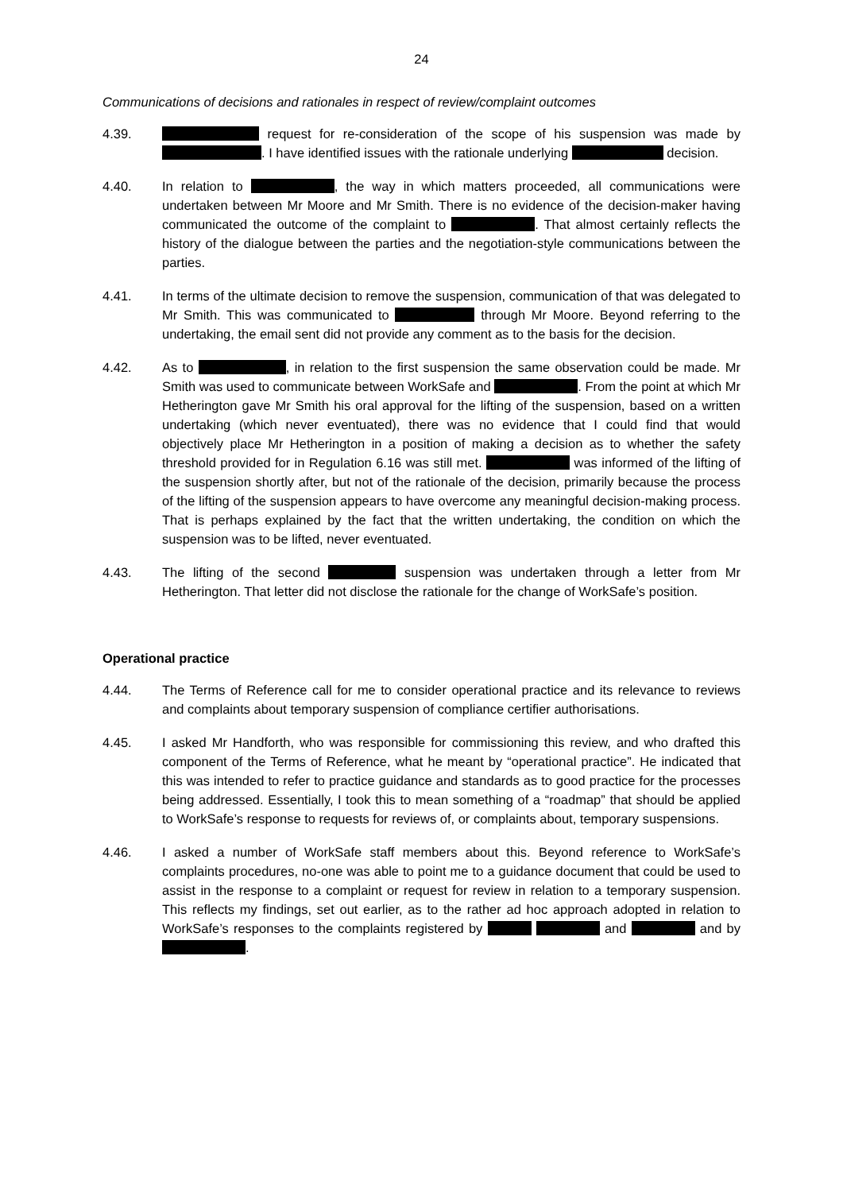24
Communications of decisions and rationales in respect of review/complaint outcomes
4.39. request for re-consideration of the scope of his suspension was made by . I have identified issues with the rationale underlying decision.
4.40. In relation to , the way in which matters proceeded, all communications were undertaken between Mr Moore and Mr Smith. There is no evidence of the decision-maker having communicated the outcome of the complaint to . That almost certainly reflects the history of the dialogue between the parties and the negotiation-style communications between the parties.
4.41. In terms of the ultimate decision to remove the suspension, communication of that was delegated to Mr Smith. This was communicated to through Mr Moore. Beyond referring to the undertaking, the email sent did not provide any comment as to the basis for the decision.
4.42. As to , in relation to the first suspension the same observation could be made. Mr Smith was used to communicate between WorkSafe and . From the point at which Mr Hetherington gave Mr Smith his oral approval for the lifting of the suspension, based on a written undertaking (which never eventuated), there was no evidence that I could find that would objectively place Mr Hetherington in a position of making a decision as to whether the safety threshold provided for in Regulation 6.16 was still met. was informed of the lifting of the suspension shortly after, but not of the rationale of the decision, primarily because the process of the lifting of the suspension appears to have overcome any meaningful decision-making process. That is perhaps explained by the fact that the written undertaking, the condition on which the suspension was to be lifted, never eventuated.
4.43. The lifting of the second suspension was undertaken through a letter from Mr Hetherington. That letter did not disclose the rationale for the change of WorkSafe’s position.
Operational practice
4.44. The Terms of Reference call for me to consider operational practice and its relevance to reviews and complaints about temporary suspension of compliance certifier authorisations.
4.45. I asked Mr Handforth, who was responsible for commissioning this review, and who drafted this component of the Terms of Reference, what he meant by “operational practice”. He indicated that this was intended to refer to practice guidance and standards as to good practice for the processes being addressed. Essentially, I took this to mean something of a “roadmap” that should be applied to WorkSafe’s response to requests for reviews of, or complaints about, temporary suspensions.
4.46. I asked a number of WorkSafe staff members about this. Beyond reference to WorkSafe’s complaints procedures, no-one was able to point me to a guidance document that could be used to assist in the response to a complaint or request for review in relation to a temporary suspension. This reflects my findings, set out earlier, as to the rather ad hoc approach adopted in relation to WorkSafe’s responses to the complaints registered by and and by .